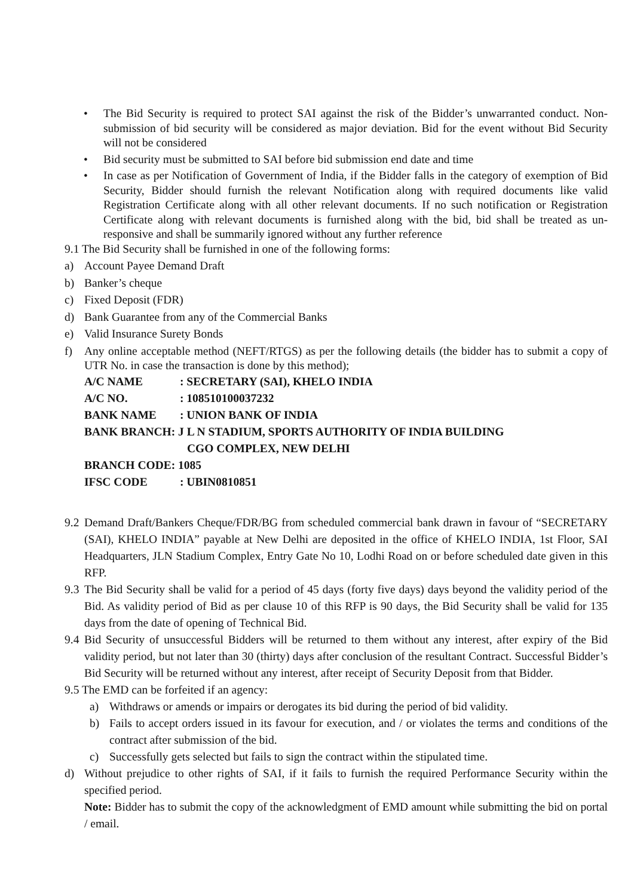• The Bid Security is required to protect SAI against the risk of the Bidder’s unwarranted conduct. Non-submission of bid security will be considered as major deviation. Bid for the event without Bid Security will not be considered
• Bid security must be submitted to SAI before bid submission end date and time
• In case as per Notification of Government of India, if the Bidder falls in the category of exemption of Bid Security, Bidder should furnish the relevant Notification along with required documents like valid Registration Certificate along with all other relevant documents. If no such notification or Registration Certificate along with relevant documents is furnished along with the bid, bid shall be treated as un-responsive and shall be summarily ignored without any further reference
9.1 The Bid Security shall be furnished in one of the following forms:
a) Account Payee Demand Draft
b) Banker’s cheque
c) Fixed Deposit (FDR)
d) Bank Guarantee from any of the Commercial Banks
e) Valid Insurance Surety Bonds
f) Any online acceptable method (NEFT/RTGS) as per the following details (the bidder has to submit a copy of UTR No. in case the transaction is done by this method);
A/C NAME: SECRETARY (SAI), KHELO INDIA
A/C NO.: 108510100037232
BANK NAME: UNION BANK OF INDIA
BANK BRANCH: J L N STADIUM, SPORTS AUTHORITY OF INDIA BUILDING
CGO COMPLEX, NEW DELHI
BRANCH CODE: 1085
IFSC CODE: UBIN0810851
9.2
Demand Draft/Bankers Cheque/FDR/BG from scheduled commercial bank drawn in favour of “SECRETARY (SAI), KHELO INDIA” payable at New Delhi are deposited in the office of KHELO INDIA, 1st Floor, SAI Headquarters, JLN Stadium Complex, Entry Gate No 10, Lodhi Road on or before scheduled date given in this RFP.
9.3
The Bid Security shall be valid for a period of 45 days (forty five days) days beyond the validity period of the Bid. As validity period of Bid as per clause 10 of this RFP is 90 days, the Bid Security shall be valid for 135 days from the date of opening of Technical Bid.
9.4
Bid Security of unsuccessful Bidders will be returned to them without any interest, after expiry of the Bid validity period, but not later than 30 (thirty) days after conclusion of the resultant Contract. Successful Bidder’s Bid Security will be returned without any interest, after receipt of Security Deposit from that Bidder.
9.5 The EMD can be forfeited if an agency:
a) Withdraws or amends or impairs or derogates its bid during the period of bid validity.
b) Fails to accept orders issued in its favour for execution, and / or violates the terms and conditions of the contract after submission of the bid.
c) Successfully gets selected but fails to sign the contract within the stipulated time.
d) Without prejudice to other rights of SAI, if it fails to furnish the required Performance Security within the specified period.
Note: Bidder has to submit the copy of the acknowledgment of EMD amount while submitting the bid on portal / email.